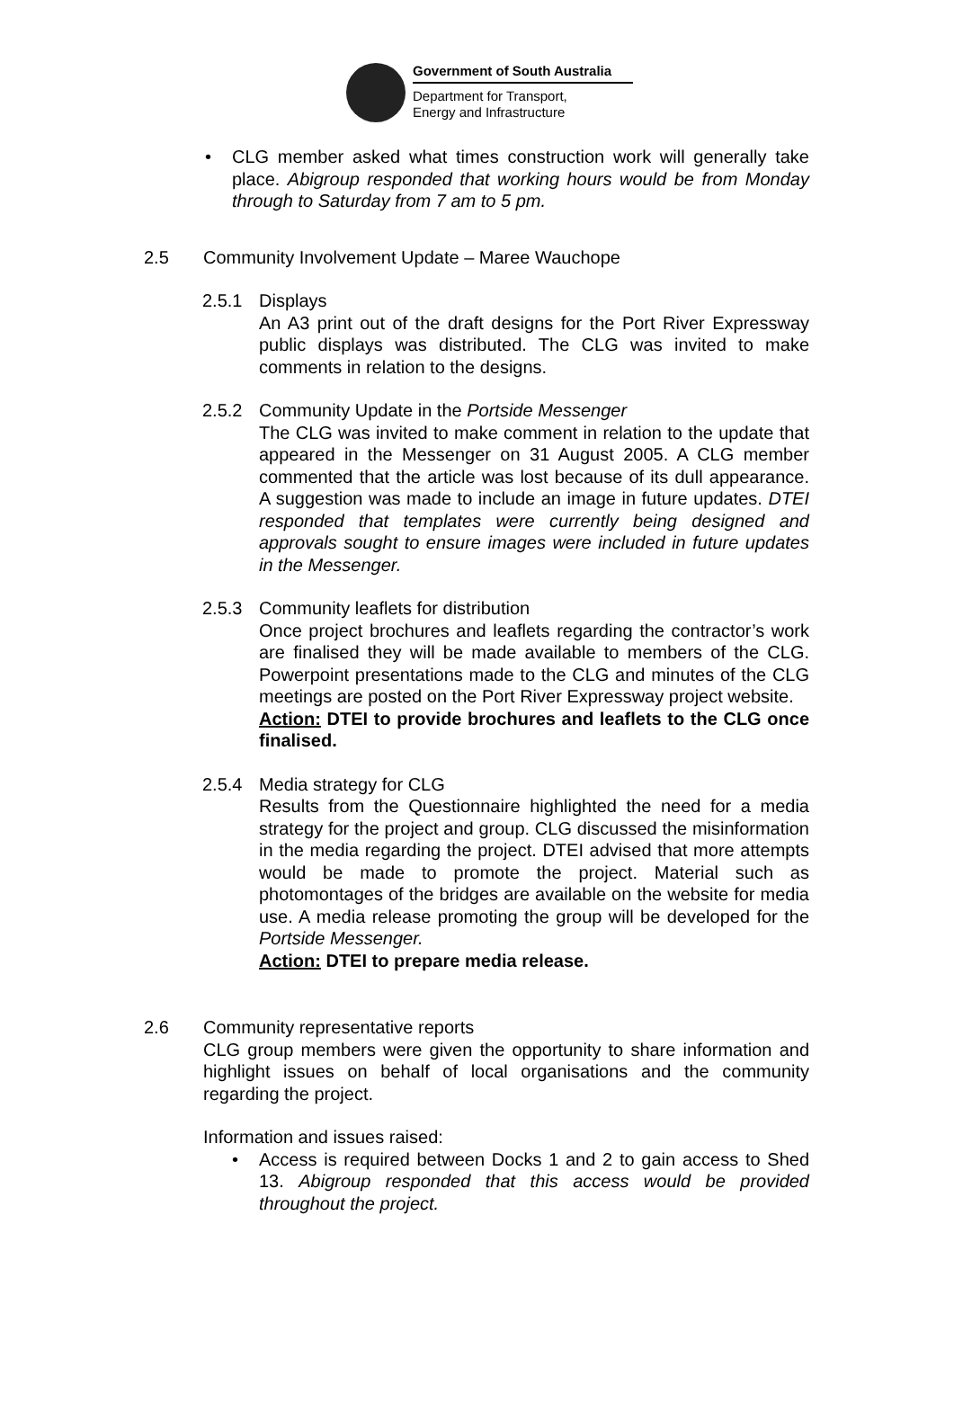Government of South Australia
Department for Transport,
Energy and Infrastructure
• CLG member asked what times construction work will generally take place. Abigroup responded that working hours would be from Monday through to Saturday from 7 am to 5 pm.
2.5 Community Involvement Update – Maree Wauchope
2.5.1 Displays
An A3 print out of the draft designs for the Port River Expressway public displays was distributed. The CLG was invited to make comments in relation to the designs.
2.5.2 Community Update in the Portside Messenger
The CLG was invited to make comment in relation to the update that appeared in the Messenger on 31 August 2005. A CLG member commented that the article was lost because of its dull appearance. A suggestion was made to include an image in future updates. DTEI responded that templates were currently being designed and approvals sought to ensure images were included in future updates in the Messenger.
2.5.3 Community leaflets for distribution
Once project brochures and leaflets regarding the contractor’s work are finalised they will be made available to members of the CLG. Powerpoint presentations made to the CLG and minutes of the CLG meetings are posted on the Port River Expressway project website.
Action: DTEI to provide brochures and leaflets to the CLG once finalised.
2.5.4 Media strategy for CLG
Results from the Questionnaire highlighted the need for a media strategy for the project and group. CLG discussed the misinformation in the media regarding the project. DTEI advised that more attempts would be made to promote the project. Material such as photomontages of the bridges are available on the website for media use. A media release promoting the group will be developed for the Portside Messenger.
Action: DTEI to prepare media release.
2.6 Community representative reports
CLG group members were given the opportunity to share information and highlight issues on behalf of local organisations and the community regarding the project.
Information and issues raised:
• Access is required between Docks 1 and 2 to gain access to Shed 13. Abigroup responded that this access would be provided throughout the project.